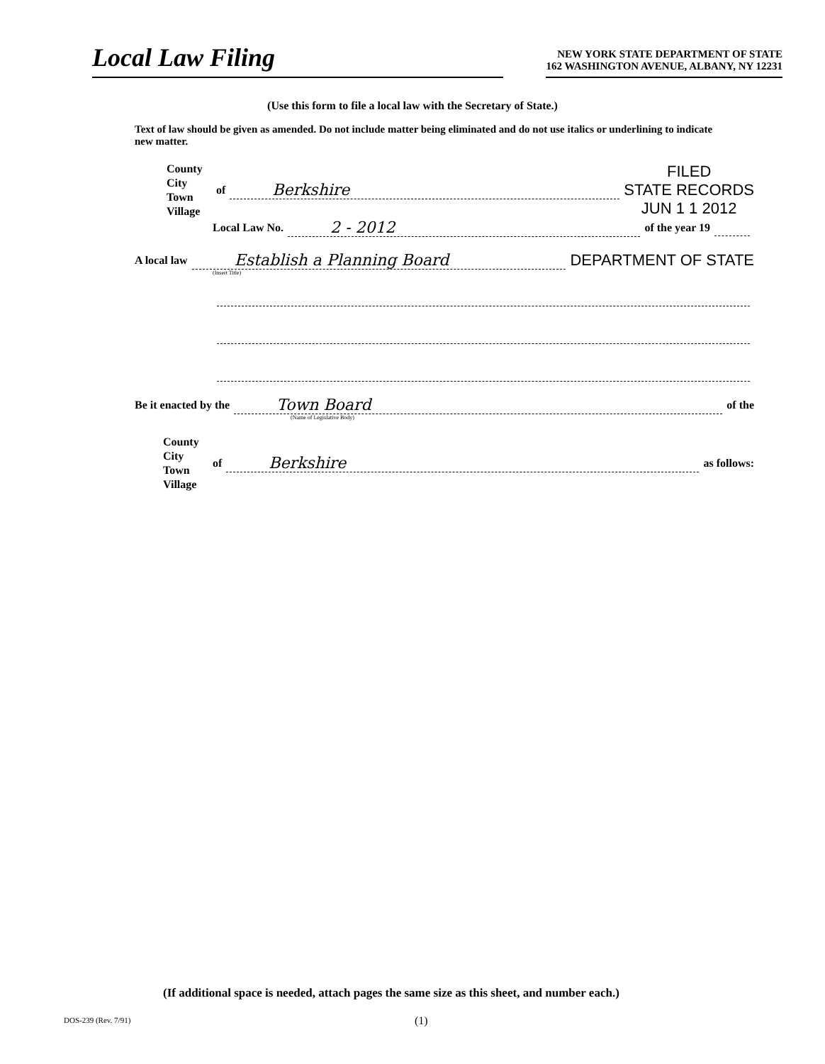Local Law Filing
NEW YORK STATE DEPARTMENT OF STATE
162 WASHINGTON AVENUE, ALBANY, NY 12231
(Use this form to file a local law with the Secretary of State.)
Text of law should be given as amended. Do not include matter being eliminated and do not use italics or underlining to indicate new matter.
County
City
Town
Village
of Berkshire FILED
STATE RECORDS
JUN 1 1 2012
Local Law No. 2 - 2012 of the year 19
A local law Establish a Planning Board DEPARTMENT OF STATE
(Insert Title)
Be it enacted by the Town Board of the
(Name of Legislative Body)
County
City
Town
Village
of Berkshire as follows:
(If additional space is needed, attach pages the same size as this sheet, and number each.)
DOS-239 (Rev. 7/91) (1)